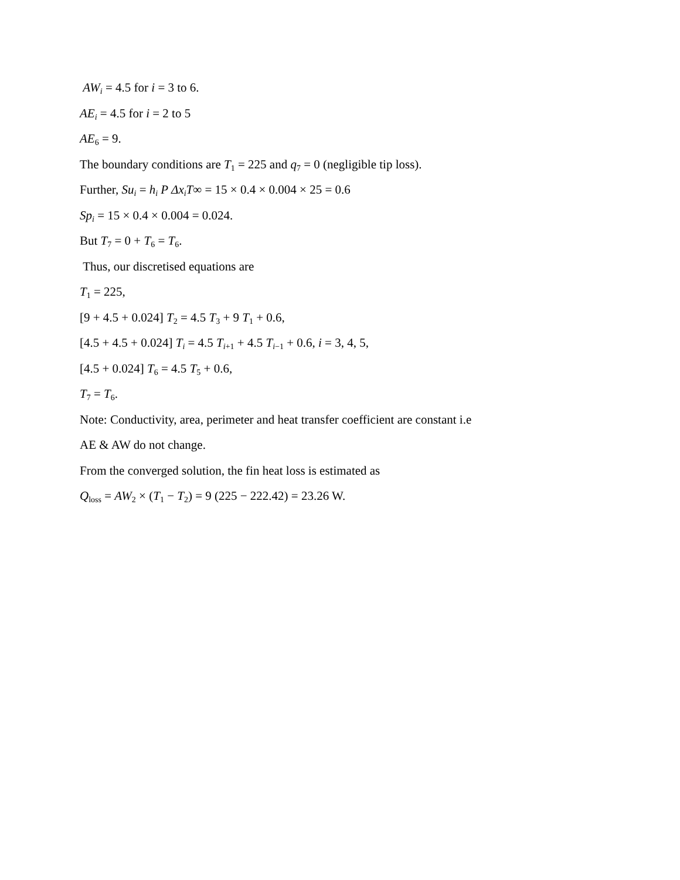AW<sub>i</sub> = 4.5 for i = 3 to 6.
AE<sub>i</sub> = 4.5 for i = 2 to 5
AE<sub>6</sub> = 9.
The boundary conditions are T<sub>1</sub> = 225 and q<sub>7</sub> = 0 (negligible tip loss).
Further, Su<sub>i</sub> = h<sub>i</sub> P Δx<sub>i</sub>T∞ = 15 × 0.4 × 0.004 × 25 = 0.6
Sp<sub>i</sub> = 15 × 0.4 × 0.004 = 0.024.
But T<sub>7</sub> = 0 + T<sub>6</sub> = T<sub>6</sub>.
Thus, our discretised equations are
T<sub>1</sub> = 225,
[9 + 4.5 + 0.024] T<sub>2</sub> = 4.5 T<sub>3</sub> + 9 T<sub>1</sub> + 0.6,
[4.5 + 4.5 + 0.024] T<sub>i</sub> = 4.5 T<sub>i</sub><sub>+1</sub> + 4.5 T<sub>i</sub><sub>−1</sub> + 0.6, i = 3, 4, 5,
[4.5 + 0.024] T<sub>6</sub> = 4.5 T<sub>5</sub> + 0.6,
T<sub>7</sub> = T<sub>6</sub>.
Note: Conductivity, area, perimeter and heat transfer coefficient are constant i.e
AE & AW do not change.
From the converged solution, the fin heat loss is estimated as
Q<sub>loss</sub> = AW<sub>2</sub> × (T<sub>1</sub> − T<sub>2</sub>) = 9 (225 − 222.42) = 23.26 W.